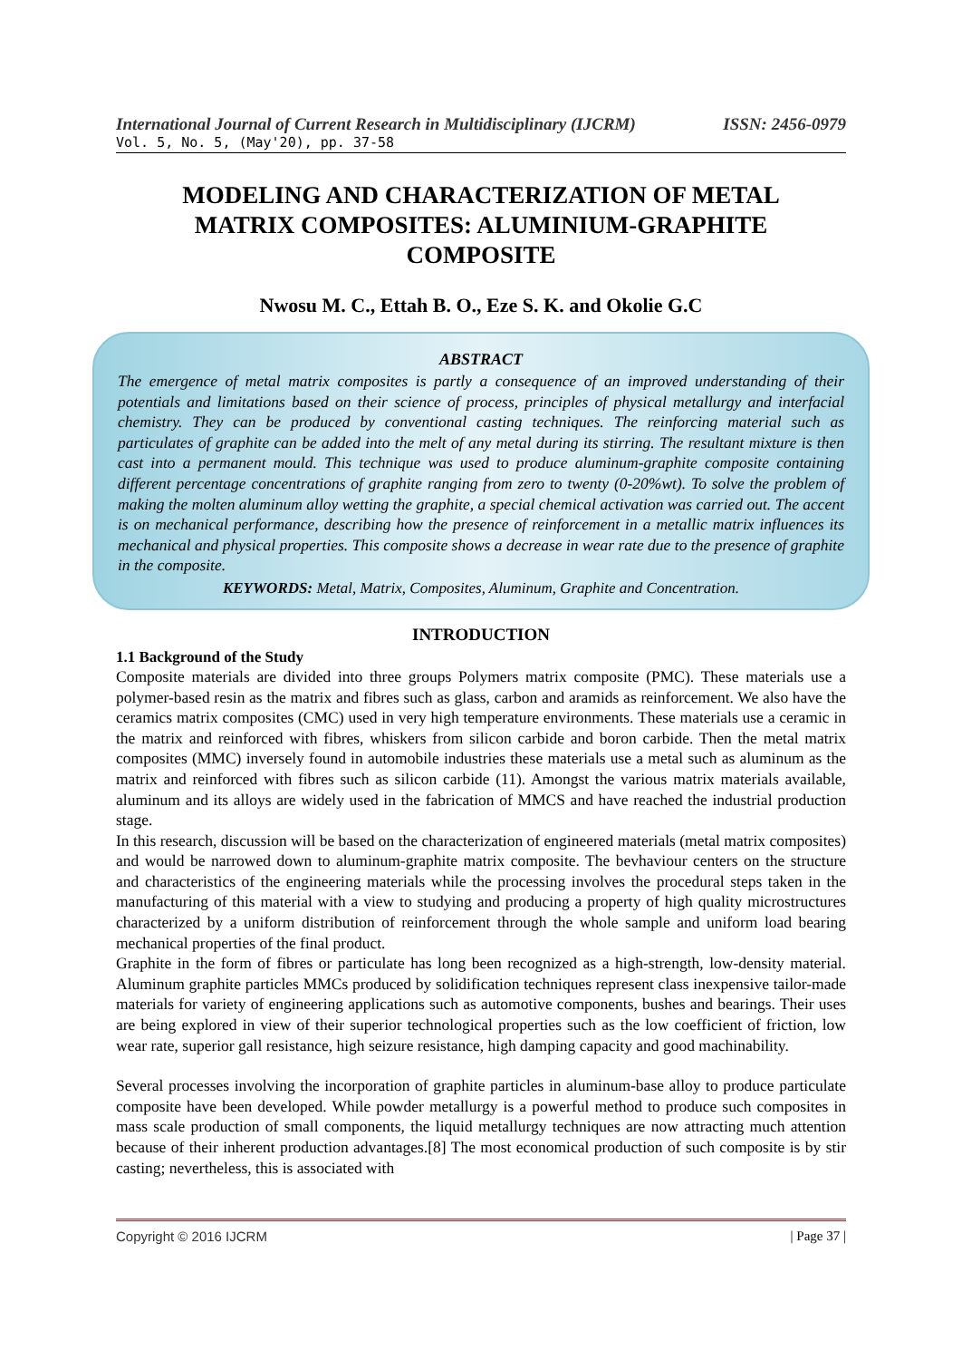International Journal of Current Research in Multidisciplinary (IJCRM) ISSN: 2456-0979
Vol. 5, No. 5, (May'20), pp. 37-58
MODELING AND CHARACTERIZATION OF METAL MATRIX COMPOSITES: ALUMINIUM-GRAPHITE COMPOSITE
Nwosu M. C., Ettah B. O., Eze S. K. and Okolie G.C
ABSTRACT
The emergence of metal matrix composites is partly a consequence of an improved understanding of their potentials and limitations based on their science of process, principles of physical metallurgy and interfacial chemistry. They can be produced by conventional casting techniques. The reinforcing material such as particulates of graphite can be added into the melt of any metal during its stirring. The resultant mixture is then cast into a permanent mould. This technique was used to produce aluminum-graphite composite containing different percentage concentrations of graphite ranging from zero to twenty (0-20%wt). To solve the problem of making the molten aluminum alloy wetting the graphite, a special chemical activation was carried out. The accent is on mechanical performance, describing how the presence of reinforcement in a metallic matrix influences its mechanical and physical properties. This composite shows a decrease in wear rate due to the presence of graphite in the composite.
KEYWORDS: Metal, Matrix, Composites, Aluminum, Graphite and Concentration.
INTRODUCTION
1.1 Background of the Study
Composite materials are divided into three groups Polymers matrix composite (PMC). These materials use a polymer-based resin as the matrix and fibres such as glass, carbon and aramids as reinforcement. We also have the ceramics matrix composites (CMC) used in very high temperature environments. These materials use a ceramic in the matrix and reinforced with fibres, whiskers from silicon carbide and boron carbide. Then the metal matrix composites (MMC) inversely found in automobile industries these materials use a metal such as aluminum as the matrix and reinforced with fibres such as silicon carbide (11). Amongst the various matrix materials available, aluminum and its alloys are widely used in the fabrication of MMCS and have reached the industrial production stage.
In this research, discussion will be based on the characterization of engineered materials (metal matrix composites) and would be narrowed down to aluminum-graphite matrix composite. The bevhaviour centers on the structure and characteristics of the engineering materials while the processing involves the procedural steps taken in the manufacturing of this material with a view to studying and producing a property of high quality microstructures characterized by a uniform distribution of reinforcement through the whole sample and uniform load bearing mechanical properties of the final product.
Graphite in the form of fibres or particulate has long been recognized as a high-strength, low-density material. Aluminum graphite particles MMCs produced by solidification techniques represent class inexpensive tailor-made materials for variety of engineering applications such as automotive components, bushes and bearings. Their uses are being explored in view of their superior technological properties such as the low coefficient of friction, low wear rate, superior gall resistance, high seizure resistance, high damping capacity and good machinability.
Several processes involving the incorporation of graphite particles in aluminum-base alloy to produce particulate composite have been developed. While powder metallurgy is a powerful method to produce such composites in mass scale production of small components, the liquid metallurgy techniques are now attracting much attention because of their inherent production advantages.[8] The most economical production of such composite is by stir casting; nevertheless, this is associated with
Copyright © 2016 IJCRM | Page 37 |